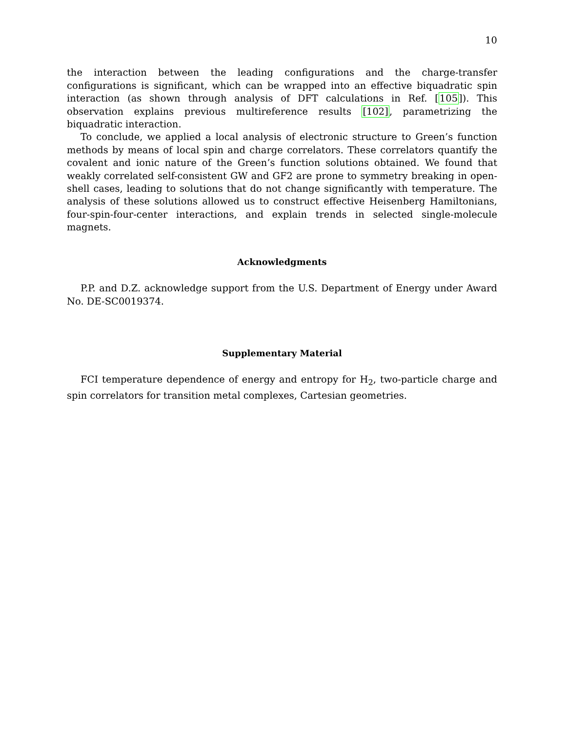10
the interaction between the leading configurations and the charge-transfer configurations is significant, which can be wrapped into an effective biquadratic spin interaction (as shown through analysis of DFT calculations in Ref. [105]). This observation explains previous multireference results [102], parametrizing the biquadratic interaction.
To conclude, we applied a local analysis of electronic structure to Green’s function methods by means of local spin and charge correlators. These correlators quantify the covalent and ionic nature of the Green’s function solutions obtained. We found that weakly correlated self-consistent GW and GF2 are prone to symmetry breaking in open-shell cases, leading to solutions that do not change significantly with temperature. The analysis of these solutions allowed us to construct effective Heisenberg Hamiltonians, four-spin-four-center interactions, and explain trends in selected single-molecule magnets.
Acknowledgments
P.P. and D.Z. acknowledge support from the U.S. Department of Energy under Award No. DE-SC0019374.
Supplementary Material
FCI temperature dependence of energy and entropy for H<sub>2</sub>, two-particle charge and spin correlators for transition metal complexes, Cartesian geometries.